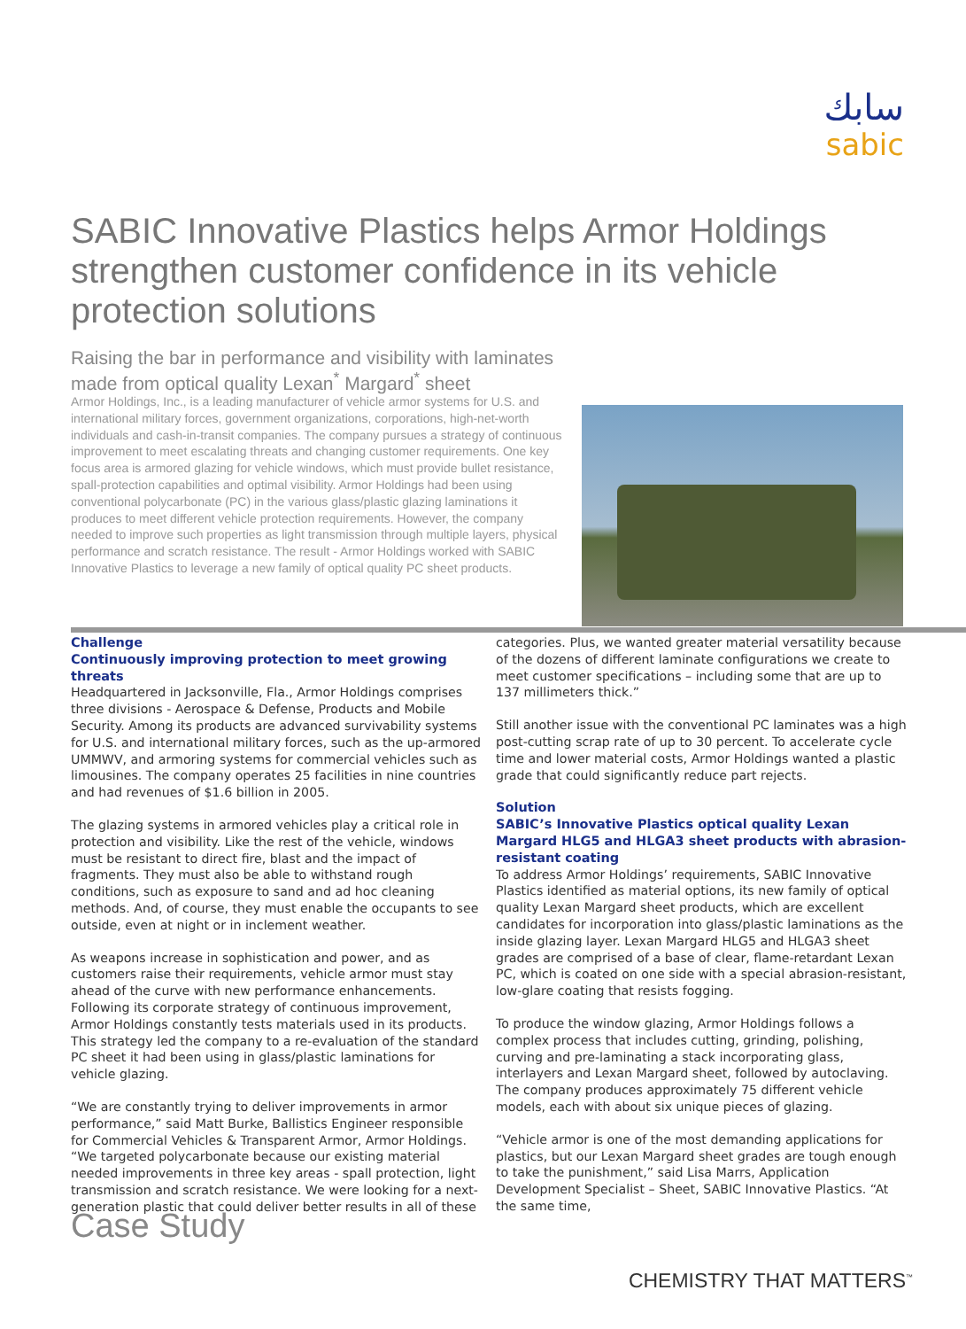سابك
sabic
SABIC Innovative Plastics helps Armor Holdings strengthen customer confidence in its vehicle protection solutions
Raising the bar in performance and visibility with laminates made from optical quality Lexan<sup>*</sup> Margard<sup>*</sup> sheet
Armor Holdings, Inc., is a leading manufacturer of vehicle armor systems for U.S. and international military forces, government organizations, corporations, high-net-worth individuals and cash-in-transit companies. The company pursues a strategy of continuous improvement to meet escalating threats and changing customer requirements. One key focus area is armored glazing for vehicle windows, which must provide bullet resistance, spall-protection capabilities and optimal visibility. Armor Holdings had been using conventional polycarbonate (PC) in the various glass/plastic glazing laminations it produces to meet different vehicle protection requirements. However, the company needed to improve such properties as light transmission through multiple layers, physical performance and scratch resistance. The result - Armor Holdings worked with SABIC Innovative Plastics to leverage a new family of optical quality PC sheet products.
Challenge
Continuously improving protection to meet growing threats
Headquartered in Jacksonville, Fla., Armor Holdings comprises three divisions - Aerospace & Defense, Products and Mobile Security. Among its products are advanced survivability systems for U.S. and international military forces, such as the up-armored UMMWV, and armoring systems for commercial vehicles such as limousines. The company operates 25 facilities in nine countries and had revenues of $1.6 billion in 2005.
The glazing systems in armored vehicles play a critical role in protection and visibility. Like the rest of the vehicle, windows must be resistant to direct fire, blast and the impact of fragments. They must also be able to withstand rough conditions, such as exposure to sand and ad hoc cleaning methods. And, of course, they must enable the occupants to see outside, even at night or in inclement weather.
As weapons increase in sophistication and power, and as customers raise their requirements, vehicle armor must stay ahead of the curve with new performance enhancements. Following its corporate strategy of continuous improvement, Armor Holdings constantly tests materials used in its products. This strategy led the company to a re-evaluation of the standard PC sheet it had been using in glass/plastic laminations for vehicle glazing.
“We are constantly trying to deliver improvements in armor performance,” said Matt Burke, Ballistics Engineer responsible for Commercial Vehicles & Transparent Armor, Armor Holdings. “We targeted polycarbonate because our existing material needed improvements in three key areas - spall protection, light transmission and scratch resistance. We were looking for a next-generation plastic that could deliver better results in all of these
categories. Plus, we wanted greater material versatility because of the dozens of different laminate configurations we create to meet customer specifications – including some that are up to 137 millimeters thick.”
Still another issue with the conventional PC laminates was a high post-cutting scrap rate of up to 30 percent. To accelerate cycle time and lower material costs, Armor Holdings wanted a plastic grade that could significantly reduce part rejects.
Solution
SABIC’s Innovative Plastics optical quality Lexan Margard HLG5 and HLGA3 sheet products with abrasion-resistant coating
To address Armor Holdings’ requirements, SABIC Innovative Plastics identified as material options, its new family of optical quality Lexan Margard sheet products, which are excellent candidates for incorporation into glass/plastic laminations as the inside glazing layer. Lexan Margard HLG5 and HLGA3 sheet grades are comprised of a base of clear, flame-retardant Lexan PC, which is coated on one side with a special abrasion-resistant, low-glare coating that resists fogging.
To produce the window glazing, Armor Holdings follows a complex process that includes cutting, grinding, polishing, curving and pre-laminating a stack incorporating glass, interlayers and Lexan Margard sheet, followed by autoclaving. The company produces approximately 75 different vehicle models, each with about six unique pieces of glazing.
“Vehicle armor is one of the most demanding applications for plastics, but our Lexan Margard sheet grades are tough enough to take the punishment,” said Lisa Marrs, Application Development Specialist – Sheet, SABIC Innovative Plastics. “At the same time,
Case Study
CHEMISTRY THAT MATTERS<sup>™</sup>